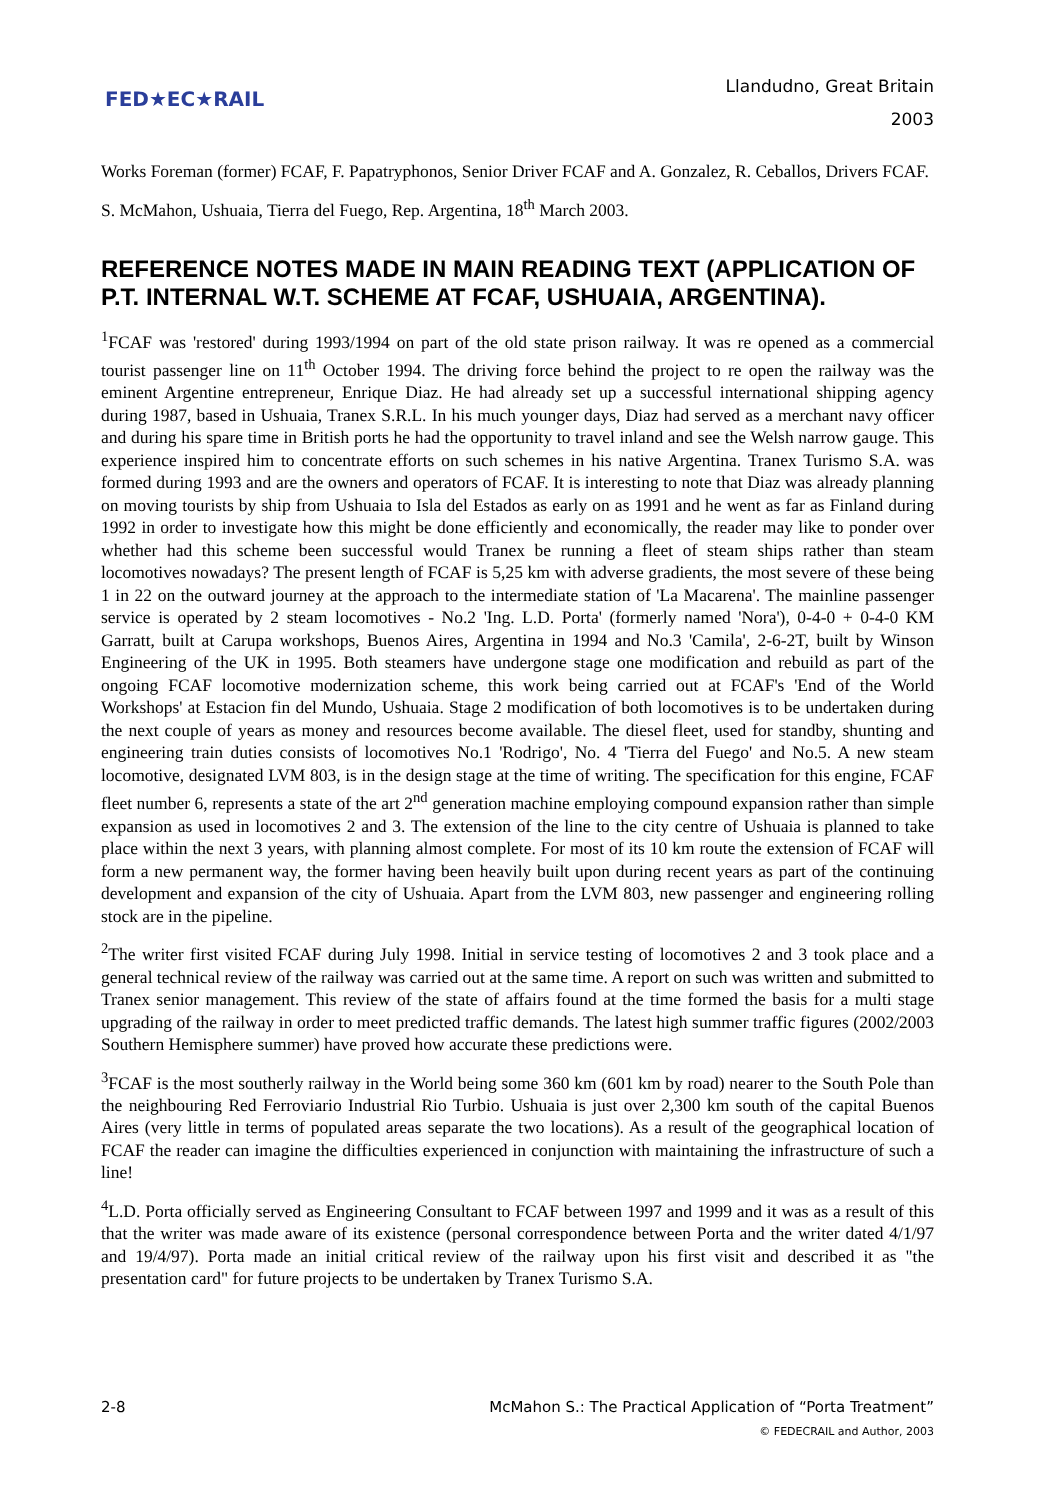FED★EC★RAIL
Llandudno, Great Britain
2003
Works Foreman (former) FCAF, F. Papatryphonos, Senior Driver FCAF and A. Gonzalez, R. Ceballos, Drivers FCAF.
S. McMahon, Ushuaia, Tierra del Fuego, Rep. Argentina, 18<sup>th</sup> March 2003.
REFERENCE NOTES MADE IN MAIN READING TEXT (APPLICATION OF P.T. INTERNAL W.T. SCHEME AT FCAF, USHUAIA, ARGENTINA).
<sup>1</sup> FCAF was 'restored' during 1993/1994 on part of the old state prison railway. It was re opened as a commercial tourist passenger line on 11<sup>th</sup> October 1994. The driving force behind the project to re open the railway was the eminent Argentine entrepreneur, Enrique Diaz. He had already set up a successful international shipping agency during 1987, based in Ushuaia, Tranex S.R.L. In his much younger days, Diaz had served as a merchant navy officer and during his spare time in British ports he had the opportunity to travel inland and see the Welsh narrow gauge. This experience inspired him to concentrate efforts on such schemes in his native Argentina. Tranex Turismo S.A. was formed during 1993 and are the owners and operators of FCAF. It is interesting to note that Diaz was already planning on moving tourists by ship from Ushuaia to Isla del Estados as early on as 1991 and he went as far as Finland during 1992 in order to investigate how this might be done efficiently and economically, the reader may like to ponder over whether had this scheme been successful would Tranex be running a fleet of steam ships rather than steam locomotives nowadays? The present length of FCAF is 5,25 km with adverse gradients, the most severe of these being 1 in 22 on the outward journey at the approach to the intermediate station of 'La Macarena'. The mainline passenger service is operated by 2 steam locomotives - No.2 'Ing. L.D. Porta' (formerly named 'Nora'), 0-4-0 + 0-4-0 KM Garratt, built at Carupa workshops, Buenos Aires, Argentina in 1994 and No.3 'Camila', 2-6-2T, built by Winson Engineering of the UK in 1995. Both steamers have undergone stage one modification and rebuild as part of the ongoing FCAF locomotive modernization scheme, this work being carried out at FCAF's 'End of the World Workshops' at Estacion fin del Mundo, Ushuaia. Stage 2 modification of both locomotives is to be undertaken during the next couple of years as money and resources become available. The diesel fleet, used for standby, shunting and engineering train duties consists of locomotives No.1 'Rodrigo', No. 4 'Tierra del Fuego' and No.5. A new steam locomotive, designated LVM 803, is in the design stage at the time of writing. The specification for this engine, FCAF fleet number 6, represents a state of the art 2<sup>nd</sup> generation machine employing compound expansion rather than simple expansion as used in locomotives 2 and 3. The extension of the line to the city centre of Ushuaia is planned to take place within the next 3 years, with planning almost complete. For most of its 10 km route the extension of FCAF will form a new permanent way, the former having been heavily built upon during recent years as part of the continuing development and expansion of the city of Ushuaia. Apart from the LVM 803, new passenger and engineering rolling stock are in the pipeline.
<sup>2</sup> The writer first visited FCAF during July 1998. Initial in service testing of locomotives 2 and 3 took place and a general technical review of the railway was carried out at the same time. A report on such was written and submitted to Tranex senior management. This review of the state of affairs found at the time formed the basis for a multi stage upgrading of the railway in order to meet predicted traffic demands. The latest high summer traffic figures (2002/2003 Southern Hemisphere summer) have proved how accurate these predictions were.
<sup>3</sup> FCAF is the most southerly railway in the World being some 360 km (601 km by road) nearer to the South Pole than the neighbouring Red Ferroviario Industrial Rio Turbio. Ushuaia is just over 2,300 km south of the capital Buenos Aires (very little in terms of populated areas separate the two locations). As a result of the geographical location of FCAF the reader can imagine the difficulties experienced in conjunction with maintaining the infrastructure of such a line!
<sup>4</sup> L.D. Porta officially served as Engineering Consultant to FCAF between 1997 and 1999 and it was as a result of this that the writer was made aware of its existence (personal correspondence between Porta and the writer dated 4/1/97 and 19/4/97). Porta made an initial critical review of the railway upon his first visit and described it as "the presentation card" for future projects to be undertaken by Tranex Turismo S.A.
2-8 McMahon S.: The Practical Application of “Porta Treatment”
© FEDECRAIL and Author, 2003